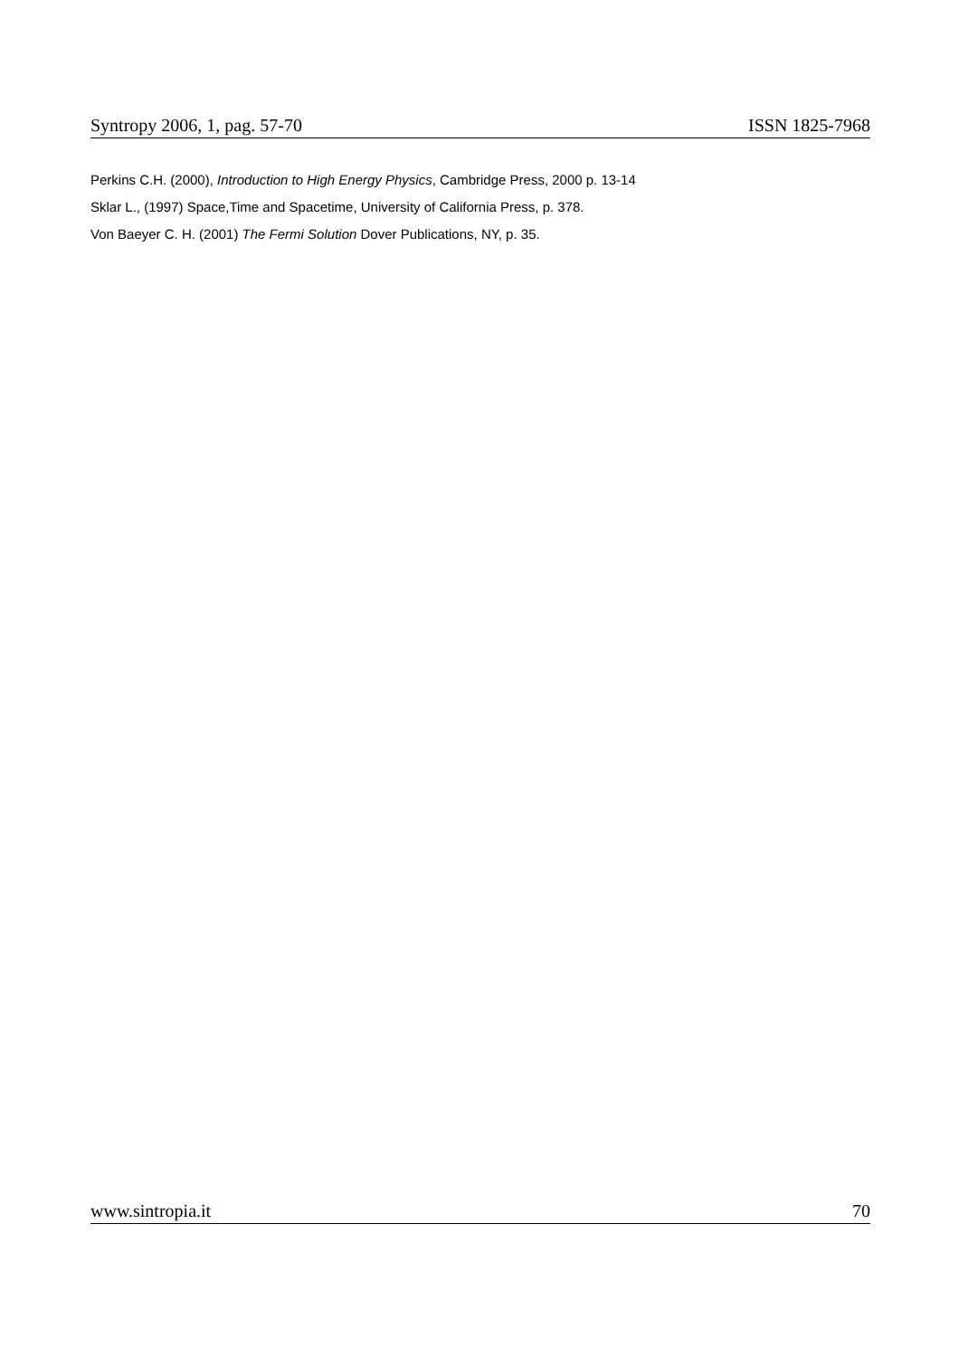Syntropy 2006, 1, pag. 57-70 ISSN 1825-7968
Perkins C.H. (2000), Introduction to High Energy Physics, Cambridge Press, 2000 p. 13-14
Sklar L., (1997) Space,Time and Spacetime, University of California Press, p. 378.
Von Baeyer C. H. (2001) The Fermi Solution Dover Publications, NY, p. 35.
www.sintropia.it 70